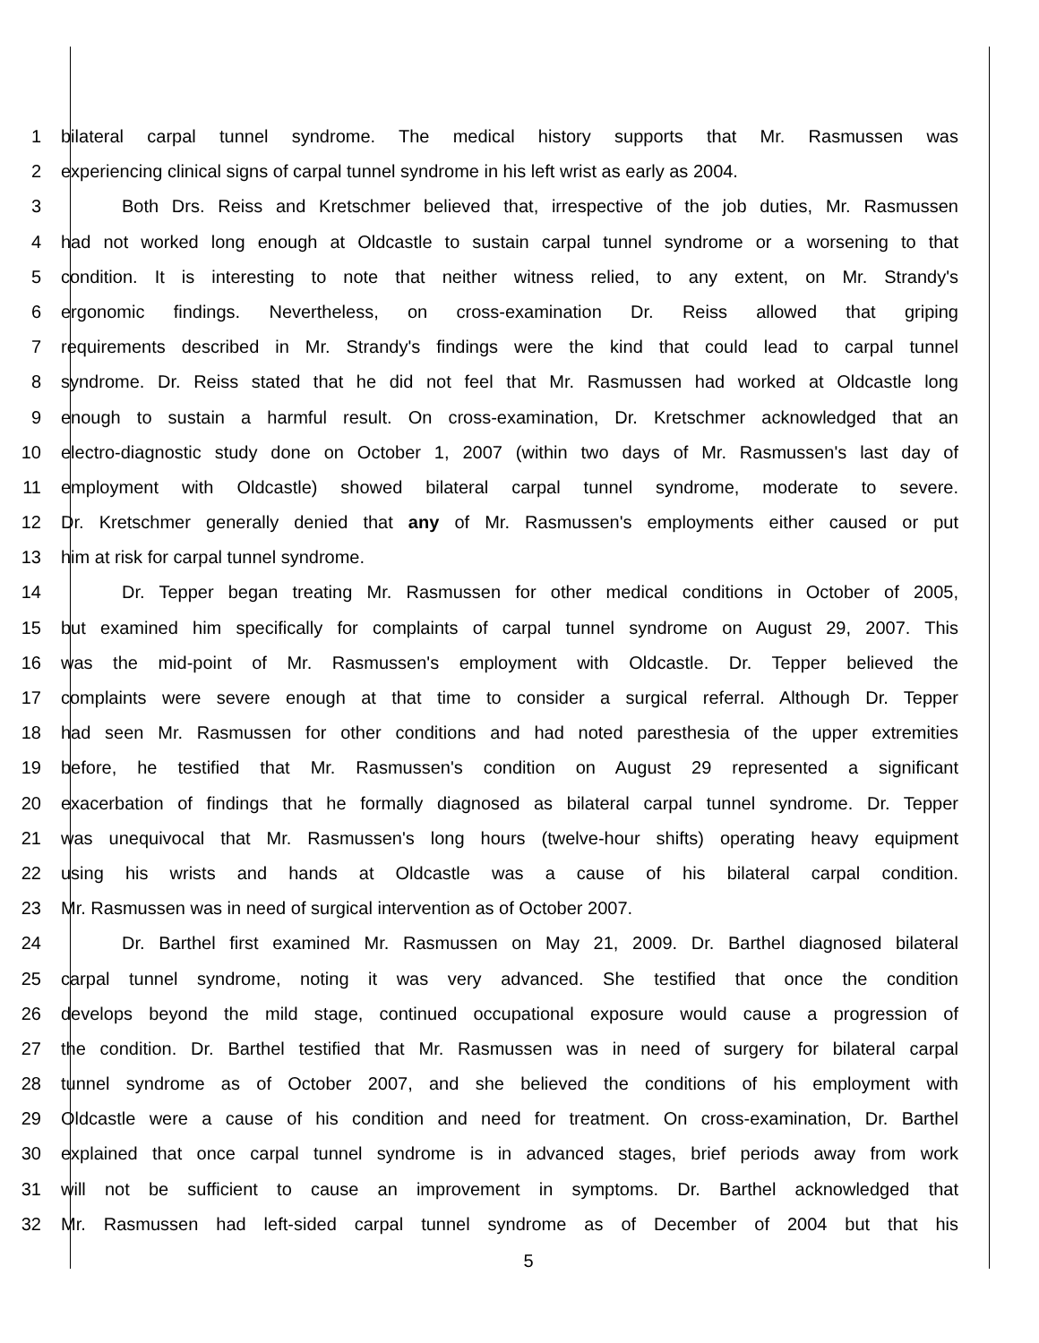1 bilateral carpal tunnel syndrome. The medical history supports that Mr. Rasmussen was
2 experiencing clinical signs of carpal tunnel syndrome in his left wrist as early as 2004.
3 Both Drs. Reiss and Kretschmer believed that, irrespective of the job duties, Mr. Rasmussen
4 had not worked long enough at Oldcastle to sustain carpal tunnel syndrome or a worsening to that
5 condition. It is interesting to note that neither witness relied, to any extent, on Mr. Strandy's
6 ergonomic findings. Nevertheless, on cross-examination Dr. Reiss allowed that griping
7 requirements described in Mr. Strandy's findings were the kind that could lead to carpal tunnel
8 syndrome. Dr. Reiss stated that he did not feel that Mr. Rasmussen had worked at Oldcastle long
9 enough to sustain a harmful result. On cross-examination, Dr. Kretschmer acknowledged that an
10 electro-diagnostic study done on October 1, 2007 (within two days of Mr. Rasmussen's last day of
11 employment with Oldcastle) showed bilateral carpal tunnel syndrome, moderate to severe.
12 Dr. Kretschmer generally denied that any of Mr. Rasmussen's employments either caused or put
13 him at risk for carpal tunnel syndrome.
14 Dr. Tepper began treating Mr. Rasmussen for other medical conditions in October of 2005,
15 but examined him specifically for complaints of carpal tunnel syndrome on August 29, 2007. This
16 was the mid-point of Mr. Rasmussen's employment with Oldcastle. Dr. Tepper believed the
17 complaints were severe enough at that time to consider a surgical referral. Although Dr. Tepper
18 had seen Mr. Rasmussen for other conditions and had noted paresthesia of the upper extremities
19 before, he testified that Mr. Rasmussen's condition on August 29 represented a significant
20 exacerbation of findings that he formally diagnosed as bilateral carpal tunnel syndrome. Dr. Tepper
21 was unequivocal that Mr. Rasmussen's long hours (twelve-hour shifts) operating heavy equipment
22 using his wrists and hands at Oldcastle was a cause of his bilateral carpal condition.
23 Mr. Rasmussen was in need of surgical intervention as of October 2007.
24 Dr. Barthel first examined Mr. Rasmussen on May 21, 2009. Dr. Barthel diagnosed bilateral
25 carpal tunnel syndrome, noting it was very advanced. She testified that once the condition
26 develops beyond the mild stage, continued occupational exposure would cause a progression of
27 the condition. Dr. Barthel testified that Mr. Rasmussen was in need of surgery for bilateral carpal
28 tunnel syndrome as of October 2007, and she believed the conditions of his employment with
29 Oldcastle were a cause of his condition and need for treatment. On cross-examination, Dr. Barthel
30 explained that once carpal tunnel syndrome is in advanced stages, brief periods away from work
31 will not be sufficient to cause an improvement in symptoms. Dr. Barthel acknowledged that
32 Mr. Rasmussen had left-sided carpal tunnel syndrome as of December of 2004 but that his
5